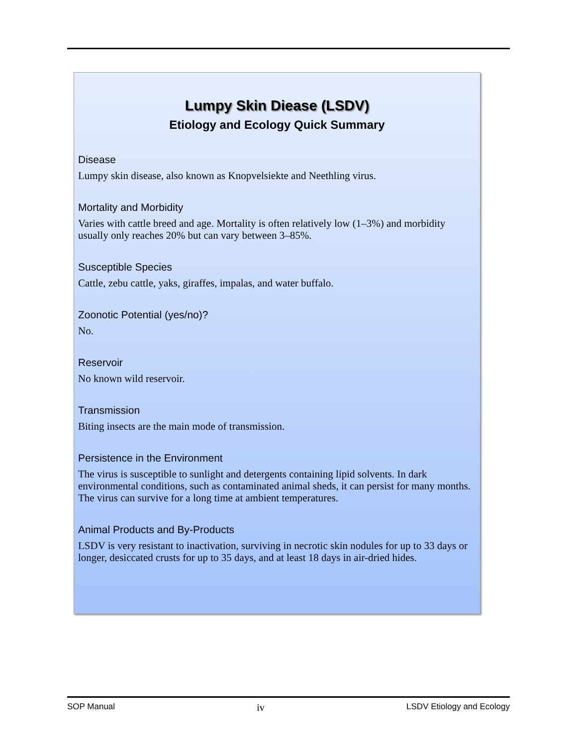Lumpy Skin Diease (LSDV)
Etiology and Ecology Quick Summary
Disease
Lumpy skin disease, also known as Knopvelsiekte and Neethling virus.
Mortality and Morbidity
Varies with cattle breed and age. Mortality is often relatively low (1–3%) and morbidity usually only reaches 20% but can vary between 3–85%.
Susceptible Species
Cattle, zebu cattle, yaks, giraffes, impalas, and water buffalo.
Zoonotic Potential (yes/no)?
No.
Reservoir
No known wild reservoir.
Transmission
Biting insects are the main mode of transmission.
Persistence in the Environment
The virus is susceptible to sunlight and detergents containing lipid solvents. In dark environmental conditions, such as contaminated animal sheds, it can persist for many months. The virus can survive for a long time at ambient temperatures.
Animal Products and By-Products
LSDV is very resistant to inactivation, surviving in necrotic skin nodules for up to 33 days or longer, desiccated crusts for up to 35 days, and at least 18 days in air-dried hides.
SOP Manual iv LSDV Etiology and Ecology